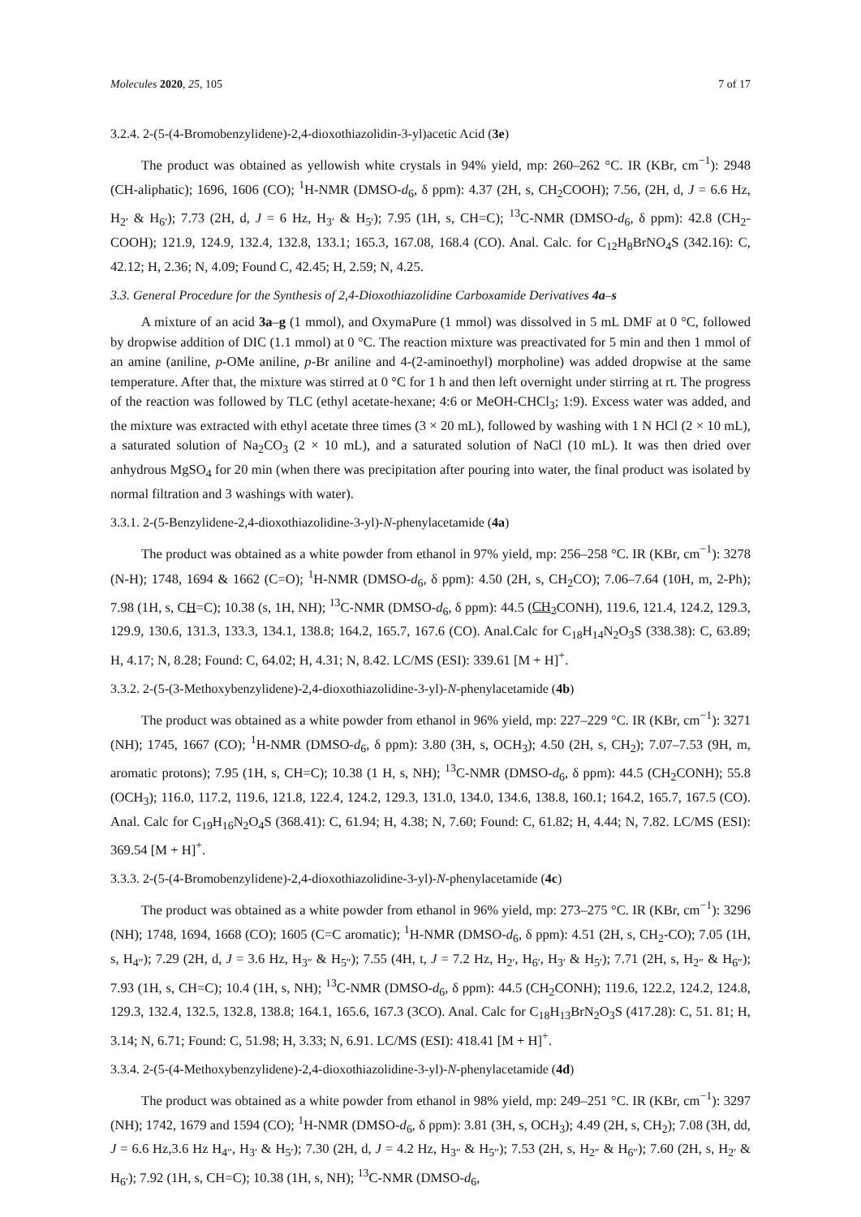Molecules 2020, 25, 105 7 of 17
3.2.4. 2-(5-(4-Bromobenzylidene)-2,4-dioxothiazolidin-3-yl)acetic Acid (3e)
The product was obtained as yellowish white crystals in 94% yield, mp: 260–262 °C. IR (KBr, cm<sup>−1</sup>): 2948 (CH-aliphatic); 1696, 1606 (CO); <sup>1</sup>H-NMR (DMSO-d<sub>6</sub>, δ ppm): 4.37 (2H, s, CH<sub>2</sub>COOH); 7.56, (2H, d, J = 6.6 Hz, H<sub>2′</sub> & H<sub>6′</sub>); 7.73 (2H, d, J = 6 Hz, H<sub>3′</sub> & H<sub>5′</sub>); 7.95 (1H, s, CH=C); <sup>13</sup>C-NMR (DMSO-d<sub>6</sub>, δ ppm): 42.8 (CH<sub>2</sub>-COOH); 121.9, 124.9, 132.4, 132.8, 133.1; 165.3, 167.08, 168.4 (CO). Anal. Calc. for C<sub>12</sub>H<sub>8</sub>BrNO<sub>4</sub>S (342.16): C, 42.12; H, 2.36; N, 4.09; Found C, 42.45; H, 2.59; N, 4.25.
3.3. General Procedure for the Synthesis of 2,4-Dioxothiazolidine Carboxamide Derivatives 4a–s
A mixture of an acid 3a–g (1 mmol), and OxymaPure (1 mmol) was dissolved in 5 mL DMF at 0 °C, followed by dropwise addition of DIC (1.1 mmol) at 0 °C. The reaction mixture was preactivated for 5 min and then 1 mmol of an amine (aniline, p-OMe aniline, p-Br aniline and 4-(2-aminoethyl) morpholine) was added dropwise at the same temperature. After that, the mixture was stirred at 0 °C for 1 h and then left overnight under stirring at rt. The progress of the reaction was followed by TLC (ethyl acetate-hexane; 4:6 or MeOH-CHCl<sub>3</sub>; 1:9). Excess water was added, and the mixture was extracted with ethyl acetate three times (3 × 20 mL), followed by washing with 1 N HCl (2 × 10 mL), a saturated solution of Na<sub>2</sub>CO<sub>3</sub> (2 × 10 mL), and a saturated solution of NaCl (10 mL). It was then dried over anhydrous MgSO<sub>4</sub> for 20 min (when there was precipitation after pouring into water, the final product was isolated by normal filtration and 3 washings with water).
3.3.1. 2-(5-Benzylidene-2,4-dioxothiazolidine-3-yl)-N-phenylacetamide (4a)
The product was obtained as a white powder from ethanol in 97% yield, mp: 256–258 °C. IR (KBr, cm<sup>−1</sup>): 3278 (N-H); 1748, 1694 & 1662 (C=O); <sup>1</sup>H-NMR (DMSO-d<sub>6</sub>, δ ppm): 4.50 (2H, s, CH<sub>2</sub>CO); 7.06–7.64 (10H, m, 2-Ph); 7.98 (1H, s, CH=C); 10.38 (s, 1H, NH); <sup>13</sup>C-NMR (DMSO-d<sub>6</sub>, δ ppm): 44.5 (CH<sub>2</sub> CONH), 119.6, 121.4, 124.2, 129.3, 129.9, 130.6, 131.3, 133.3, 134.1, 138.8; 164.2, 165.7, 167.6 (CO). Anal.Calc for C<sub>18</sub>H<sub>14</sub>N<sub>2</sub>O<sub>3</sub>S (338.38): C, 63.89; H, 4.17; N, 8.28; Found: C, 64.02; H, 4.31; N, 8.42. LC/MS (ESI): 339.61 [M + H]<sup>+</sup>.
3.3.2. 2-(5-(3-Methoxybenzylidene)-2,4-dioxothiazolidine-3-yl)-N-phenylacetamide (4b)
The product was obtained as a white powder from ethanol in 96% yield, mp: 227–229 °C. IR (KBr, cm<sup>−1</sup>): 3271 (NH); 1745, 1667 (CO); <sup>1</sup>H-NMR (DMSO-d<sub>6</sub>, δ ppm): 3.80 (3H, s, OCH<sub>3</sub>); 4.50 (2H, s, CH<sub>2</sub>); 7.07–7.53 (9H, m, aromatic protons); 7.95 (1H, s, CH=C); 10.38 (1 H, s, NH); <sup>13</sup>C-NMR (DMSO-d<sub>6</sub>, δ ppm): 44.5 (CH<sub>2</sub>CONH); 55.8 (OCH<sub>3</sub>); 116.0, 117.2, 119.6, 121.8, 122.4, 124.2, 129.3, 131.0, 134.0, 134.6, 138.8, 160.1; 164.2, 165.7, 167.5 (CO). Anal. Calc for C<sub>19</sub>H<sub>16</sub>N<sub>2</sub>O<sub>4</sub>S (368.41): C, 61.94; H, 4.38; N, 7.60; Found: C, 61.82; H, 4.44; N, 7.82. LC/MS (ESI): 369.54 [M + H]<sup>+</sup>.
3.3.3. 2-(5-(4-Bromobenzylidene)-2,4-dioxothiazolidine-3-yl)-N-phenylacetamide (4c)
The product was obtained as a white powder from ethanol in 96% yield, mp: 273–275 °C. IR (KBr, cm<sup>−1</sup>): 3296 (NH); 1748, 1694, 1668 (CO); 1605 (C=C aromatic); <sup>1</sup>H-NMR (DMSO-d<sub>6</sub>, δ ppm): 4.51 (2H, s, CH<sub>2</sub>-CO); 7.05 (1H, s, H<sub>4″</sub>); 7.29 (2H, d, J = 3.6 Hz, H<sub>3″</sub> & H<sub>5″</sub>); 7.55 (4H, t, J = 7.2 Hz, H<sub>2′</sub>, H<sub>6′</sub>, H<sub>3′</sub> & H<sub>5′</sub>); 7.71 (2H, s, H<sub>2″</sub> & H<sub>6″</sub>); 7.93 (1H, s, CH=C); 10.4 (1H, s, NH); <sup>13</sup>C-NMR (DMSO-d<sub>6</sub>, δ ppm): 44.5 (CH<sub>2</sub>CONH); 119.6, 122.2, 124.2, 124.8, 129.3, 132.4, 132.5, 132.8, 138.8; 164.1, 165.6, 167.3 (3CO). Anal. Calc for C<sub>18</sub>H<sub>13</sub>BrN<sub>2</sub>O<sub>3</sub>S (417.28): C, 51. 81; H, 3.14; N, 6.71; Found: C, 51.98; H, 3.33; N, 6.91. LC/MS (ESI): 418.41 [M + H]<sup>+</sup>.
3.3.4. 2-(5-(4-Methoxybenzylidene)-2,4-dioxothiazolidine-3-yl)-N-phenylacetamide (4d)
The product was obtained as a white powder from ethanol in 98% yield, mp: 249–251 °C. IR (KBr, cm<sup>−1</sup>): 3297 (NH); 1742, 1679 and 1594 (CO); <sup>1</sup>H-NMR (DMSO-d<sub>6</sub>, δ ppm): 3.81 (3H, s, OCH<sub>3</sub>); 4.49 (2H, s, CH<sub>2</sub>); 7.08 (3H, dd, J = 6.6 Hz,3.6 Hz H<sub>4″</sub>, H<sub>3′</sub> & H<sub>5′</sub>); 7.30 (2H, d, J = 4.2 Hz, H<sub>3″</sub> & H<sub>5″</sub>); 7.53 (2H, s, H<sub>2″</sub> & H<sub>6″</sub>); 7.60 (2H, s, H<sub>2′</sub> & H<sub>6′</sub>); 7.92 (1H, s, CH=C); 10.38 (1H, s, NH); <sup>13</sup>C-NMR (DMSO-d<sub>6</sub>,